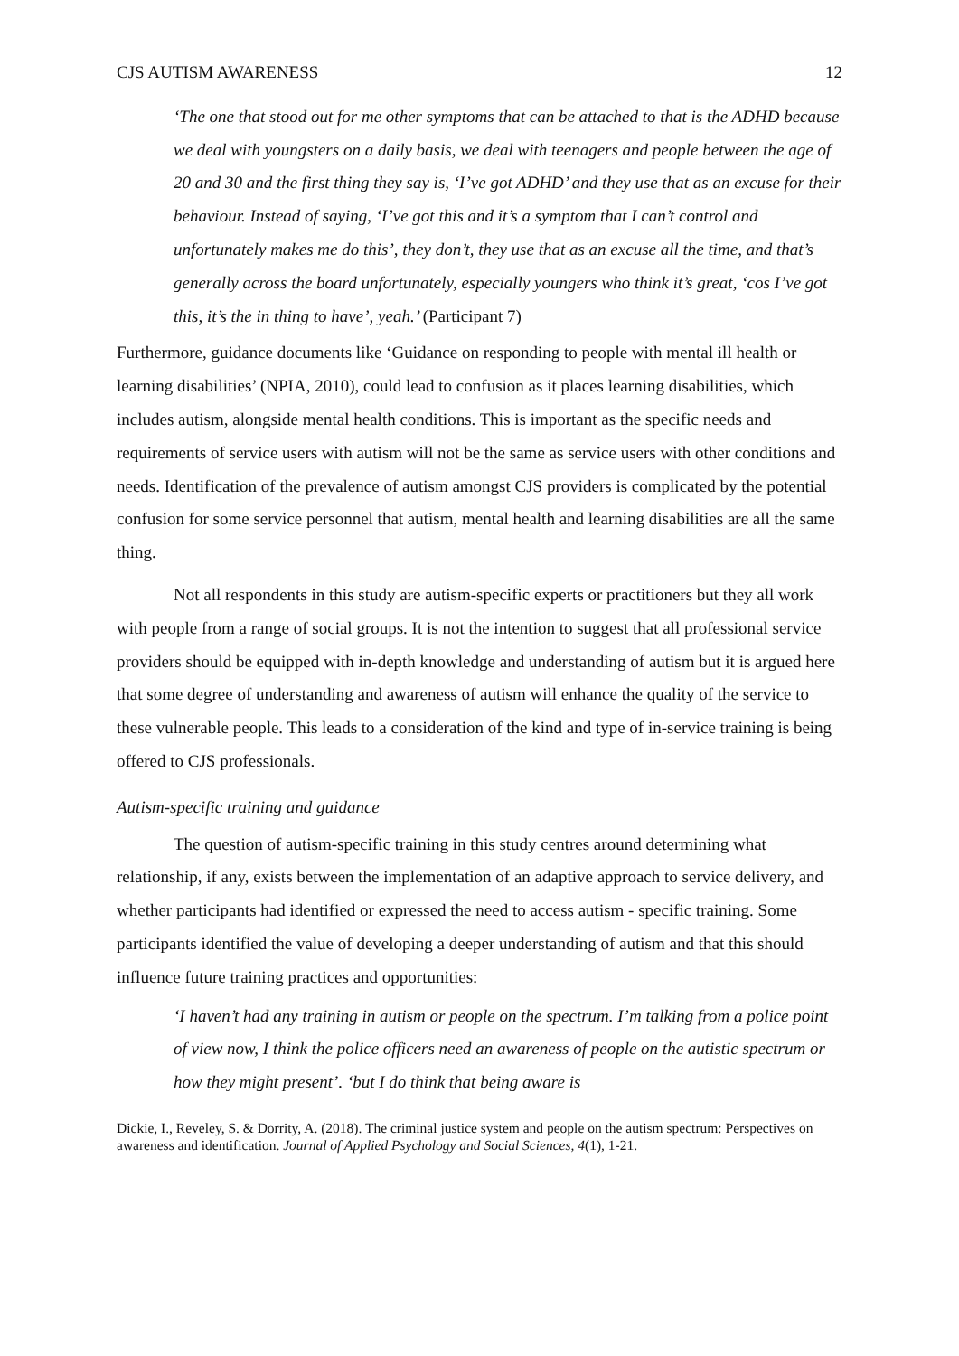CJS AUTISM AWARENESS 12
‘The one that stood out for me other symptoms that can be attached to that is the ADHD because we deal with youngsters on a daily basis, we deal with teenagers and people between the age of 20 and 30 and the first thing they say is, ‘I’ve got ADHD’ and they use that as an excuse for their behaviour. Instead of saying, ‘I’ve got this and it’s a symptom that I can’t control and unfortunately makes me do this’, they don’t, they use that as an excuse all the time, and that’s generally across the board unfortunately, especially youngers who think it’s great, ‘cos I’ve got this, it’s the in thing to have’, yeah.’ (Participant 7)
Furthermore, guidance documents like ‘Guidance on responding to people with mental ill health or learning disabilities’ (NPIA, 2010), could lead to confusion as it places learning disabilities, which includes autism, alongside mental health conditions. This is important as the specific needs and requirements of service users with autism will not be the same as service users with other conditions and needs. Identification of the prevalence of autism amongst CJS providers is complicated by the potential confusion for some service personnel that autism, mental health and learning disabilities are all the same thing.
Not all respondents in this study are autism-specific experts or practitioners but they all work with people from a range of social groups. It is not the intention to suggest that all professional service providers should be equipped with in-depth knowledge and understanding of autism but it is argued here that some degree of understanding and awareness of autism will enhance the quality of the service to these vulnerable people. This leads to a consideration of the kind and type of in-service training is being offered to CJS professionals.
Autism-specific training and guidance
The question of autism-specific training in this study centres around determining what relationship, if any, exists between the implementation of an adaptive approach to service delivery, and whether participants had identified or expressed the need to access autism - specific training. Some participants identified the value of developing a deeper understanding of autism and that this should influence future training practices and opportunities:
‘I haven’t had any training in autism or people on the spectrum. I’m talking from a police point of view now, I think the police officers need an awareness of people on the autistic spectrum or how they might present’. ‘but I do think that being aware is
Dickie, I., Reveley, S. & Dorrity, A. (2018). The criminal justice system and people on the autism spectrum: Perspectives on awareness and identification. Journal of Applied Psychology and Social Sciences, 4(1), 1-21.